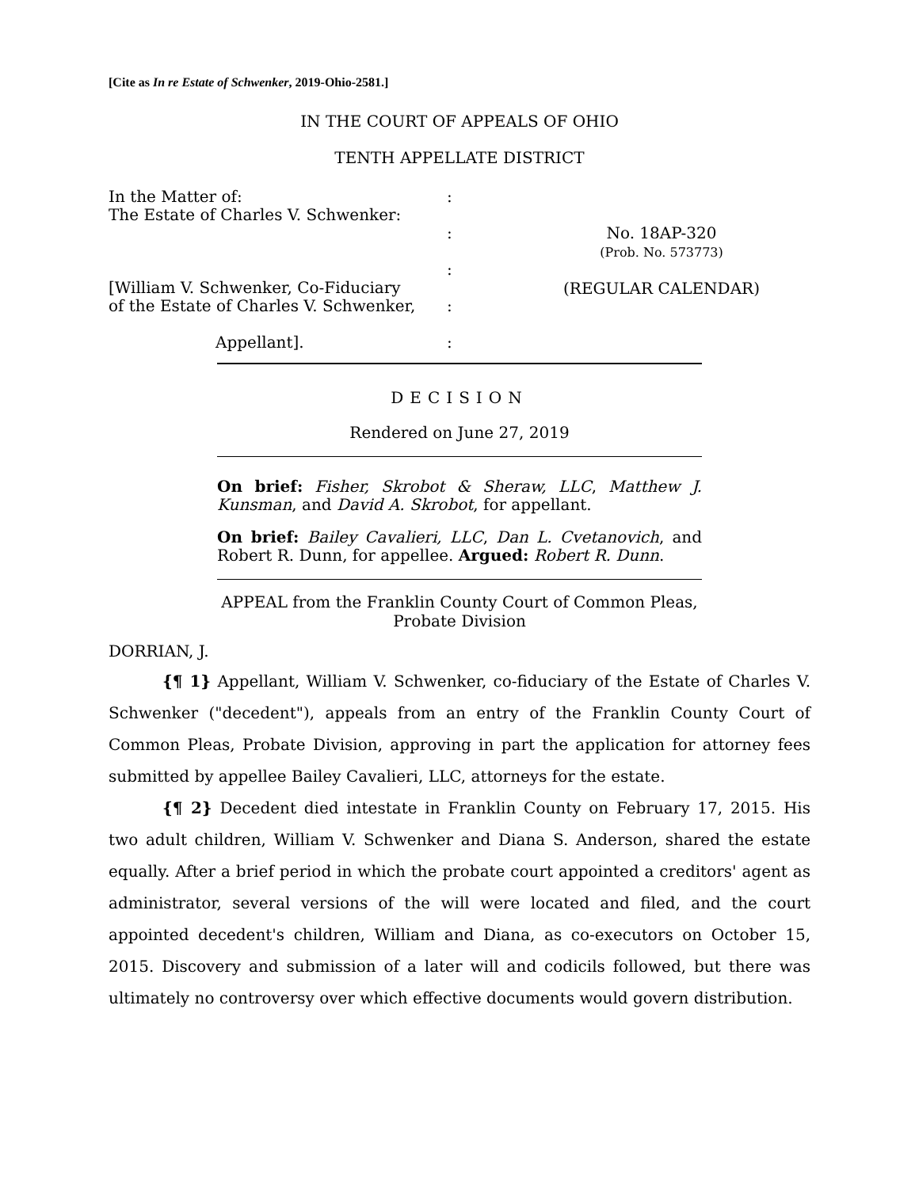[Cite as In re Estate of Schwenker, 2019-Ohio-2581.]
IN THE COURT OF APPEALS OF OHIO
TENTH APPELLATE DISTRICT
In the Matter of:
The Estate of Charles V. Schwenker:
[William V. Schwenker, Co-Fiduciary
of the Estate of Charles V. Schwenker,
Appellant].
:
:
:
:
:
No. 18AP-320
(Prob. No. 573773)
(REGULAR CALENDAR)
DECISION
Rendered on June 27, 2019
On brief: Fisher, Skrobot & Sheraw, LLC, Matthew J. Kunsman, and David A. Skrobot, for appellant.
On brief: Bailey Cavalieri, LLC, Dan L. Cvetanovich, and Robert R. Dunn, for appellee. Argued: Robert R. Dunn.
APPEAL from the Franklin County Court of Common Pleas,
Probate Division
DORRIAN, J.
{¶ 1} Appellant, William V. Schwenker, co-fiduciary of the Estate of Charles V. Schwenker ("decedent"), appeals from an entry of the Franklin County Court of Common Pleas, Probate Division, approving in part the application for attorney fees submitted by appellee Bailey Cavalieri, LLC, attorneys for the estate.
{¶ 2} Decedent died intestate in Franklin County on February 17, 2015. His two adult children, William V. Schwenker and Diana S. Anderson, shared the estate equally. After a brief period in which the probate court appointed a creditors' agent as administrator, several versions of the will were located and filed, and the court appointed decedent's children, William and Diana, as co-executors on October 15, 2015. Discovery and submission of a later will and codicils followed, but there was ultimately no controversy over which effective documents would govern distribution.